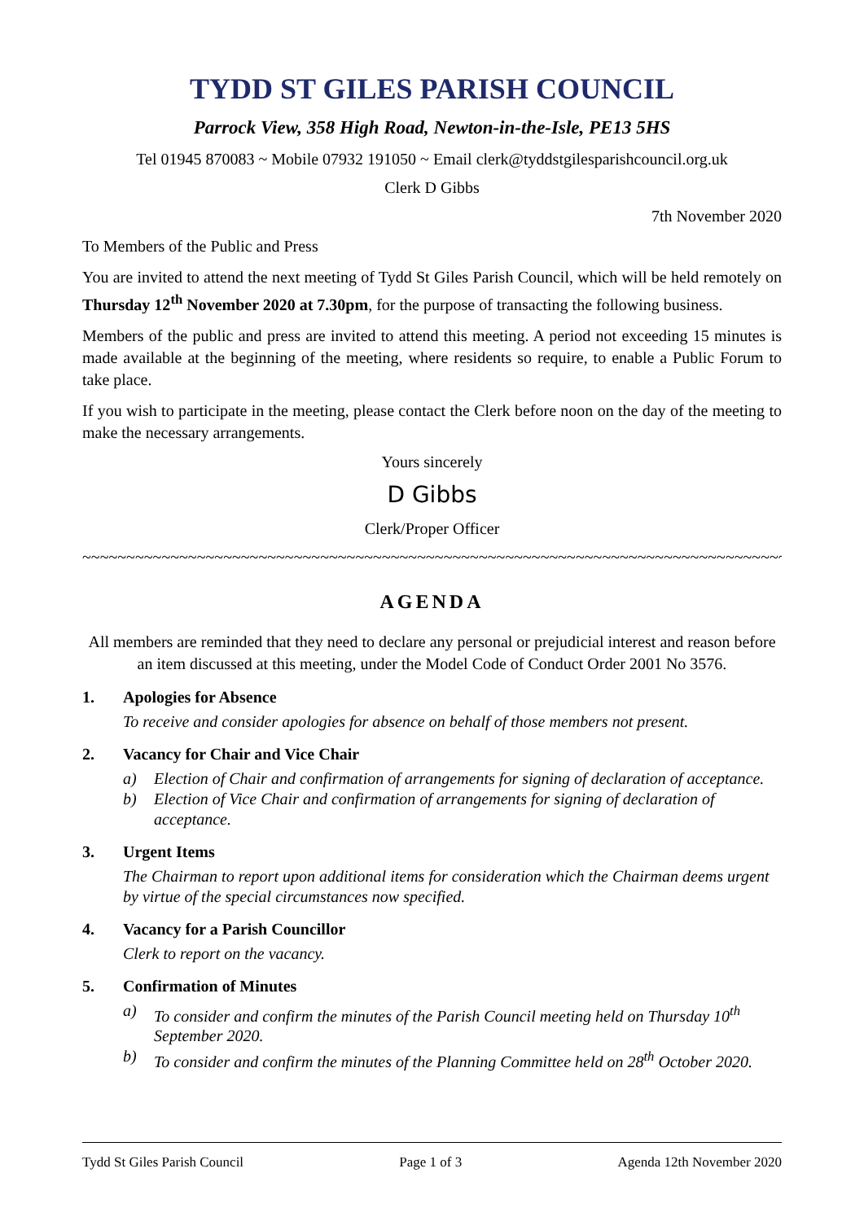TYDD ST GILES PARISH COUNCIL
Parrock View, 358 High Road, Newton-in-the-Isle, PE13 5HS
Tel 01945 870083 ~ Mobile 07932 191050 ~ Email clerk@tyddstgilesparishcouncil.org.uk
Clerk D Gibbs
7th November 2020
To Members of the Public and Press
You are invited to attend the next meeting of Tydd St Giles Parish Council, which will be held remotely on Thursday 12<sup>th</sup> November 2020 at 7.30pm, for the purpose of transacting the following business.
Members of the public and press are invited to attend this meeting. A period not exceeding 15 minutes is made available at the beginning of the meeting, where residents so require, to enable a Public Forum to take place.
If you wish to participate in the meeting, please contact the Clerk before noon on the day of the meeting to make the necessary arrangements.
Yours sincerely
D Gibbs
Clerk/Proper Officer
~~~~~~~~~~~~~~~~~~~~~~~~~~~~~~~~~~~~~~~~~~~~~~~~~~~~~~~~~~~~~~~~~~~~~~~~~~~~~~~~
AGENDA
All members are reminded that they need to declare any personal or prejudicial interest and reason before an item discussed at this meeting, under the Model Code of Conduct Order 2001 No 3576.
1. Apologies for Absence
To receive and consider apologies for absence on behalf of those members not present.
2. Vacancy for Chair and Vice Chair
a) Election of Chair and confirmation of arrangements for signing of declaration of acceptance.
b) Election of Vice Chair and confirmation of arrangements for signing of declaration of acceptance.
3. Urgent Items
The Chairman to report upon additional items for consideration which the Chairman deems urgent by virtue of the special circumstances now specified.
4. Vacancy for a Parish Councillor
Clerk to report on the vacancy.
5. Confirmation of Minutes
a) To consider and confirm the minutes of the Parish Council meeting held on Thursday 10<sup>th</sup> September 2020.
b) To consider and confirm the minutes of the Planning Committee held on 28<sup>th</sup> October 2020.
Tydd St Giles Parish Council Page 1 of 3 Agenda 12th November 2020